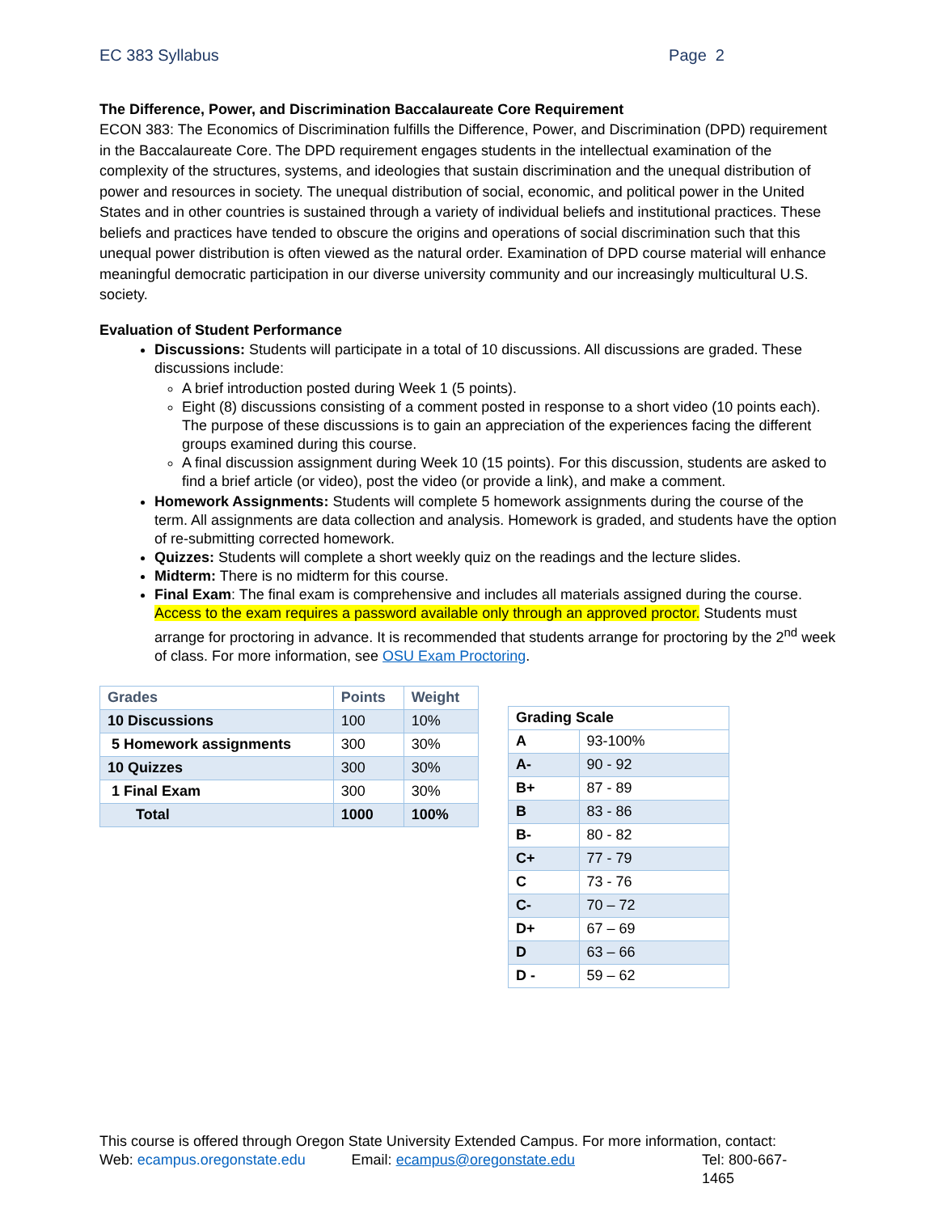EC 383 Syllabus Page 2
The Difference, Power, and Discrimination Baccalaureate Core Requirement
ECON 383: The Economics of Discrimination fulfills the Difference, Power, and Discrimination (DPD) requirement in the Baccalaureate Core. The DPD requirement engages students in the intellectual examination of the complexity of the structures, systems, and ideologies that sustain discrimination and the unequal distribution of power and resources in society. The unequal distribution of social, economic, and political power in the United States and in other countries is sustained through a variety of individual beliefs and institutional practices. These beliefs and practices have tended to obscure the origins and operations of social discrimination such that this unequal power distribution is often viewed as the natural order. Examination of DPD course material will enhance meaningful democratic participation in our diverse university community and our increasingly multicultural U.S. society.
Evaluation of Student Performance
Discussions: Students will participate in a total of 10 discussions. All discussions are graded. These discussions include:
A brief introduction posted during Week 1 (5 points).
Eight (8) discussions consisting of a comment posted in response to a short video (10 points each). The purpose of these discussions is to gain an appreciation of the experiences facing the different groups examined during this course.
A final discussion assignment during Week 10 (15 points). For this discussion, students are asked to find a brief article (or video), post the video (or provide a link), and make a comment.
Homework Assignments: Students will complete 5 homework assignments during the course of the term. All assignments are data collection and analysis. Homework is graded, and students have the option of re-submitting corrected homework.
Quizzes: Students will complete a short weekly quiz on the readings and the lecture slides.
Midterm: There is no midterm for this course.
Final Exam: The final exam is comprehensive and includes all materials assigned during the course. Access to the exam requires a password available only through an approved proctor. Students must arrange for proctoring in advance. It is recommended that students arrange for proctoring by the 2<sup>nd</sup> week of class. For more information, see OSU Exam Proctoring.
| Grades | Points | Weight |
| --- | --- | --- |
| 10 Discussions | 100 | 10% |
| 5 Homework assignments | 300 | 30% |
| 10 Quizzes | 300 | 30% |
| 1 Final Exam | 300 | 30% |
| Total | 1000 | 100% |
| Grading Scale | |
| --- | --- |
| A | 93-100% |
| A- | 90 - 92 |
| B+ | 87 - 89 |
| B | 83 - 86 |
| B- | 80 - 82 |
| C+ | 77 - 79 |
| C | 73 - 76 |
| C- | 70 – 72 |
| D+ | 67 – 69 |
| D | 63 – 66 |
| D - | 59 – 62 |
This course is offered through Oregon State University Extended Campus. For more information, contact:
Web: ecampus.oregonstate.edu Email: ecampus@oregonstate.edu Tel: 800-667-1465